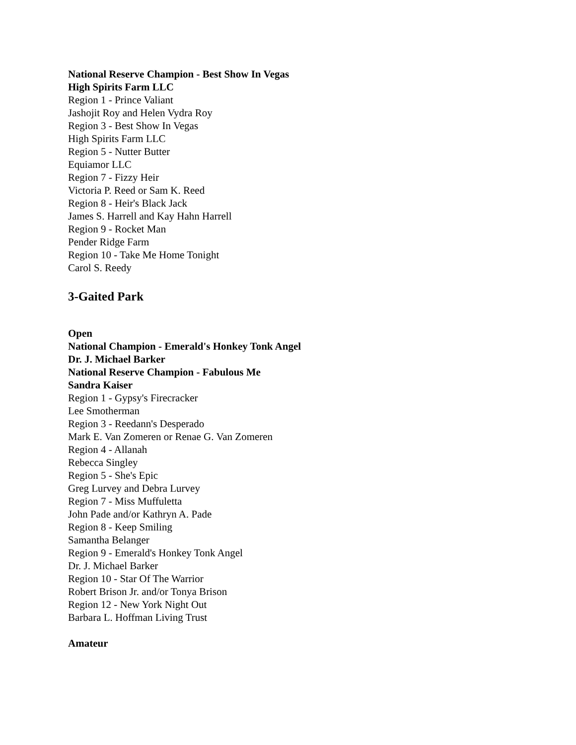National Reserve Champion - Best Show In Vegas
High Spirits Farm LLC
Region 1 - Prince Valiant
Jashojit Roy and Helen Vydra Roy
Region 3 - Best Show In Vegas
High Spirits Farm LLC
Region 5 - Nutter Butter
Equiamor LLC
Region 7 - Fizzy Heir
Victoria P. Reed or Sam K. Reed
Region 8 - Heir's Black Jack
James S. Harrell and Kay Hahn Harrell
Region 9 - Rocket Man
Pender Ridge Farm
Region 10 - Take Me Home Tonight
Carol S. Reedy
3-Gaited Park
Open
National Champion - Emerald's Honkey Tonk Angel
Dr. J. Michael Barker
National Reserve Champion - Fabulous Me
Sandra Kaiser
Region 1 - Gypsy's Firecracker
Lee Smotherman
Region 3 - Reedann's Desperado
Mark E. Van Zomeren or Renae G. Van Zomeren
Region 4 - Allanah
Rebecca Singley
Region 5 - She's Epic
Greg Lurvey and Debra Lurvey
Region 7 - Miss Muffuletta
John Pade and/or Kathryn A. Pade
Region 8 - Keep Smiling
Samantha Belanger
Region 9 - Emerald's Honkey Tonk Angel
Dr. J. Michael Barker
Region 10 - Star Of The Warrior
Robert Brison Jr. and/or Tonya Brison
Region 12 - New York Night Out
Barbara L. Hoffman Living Trust
Amateur